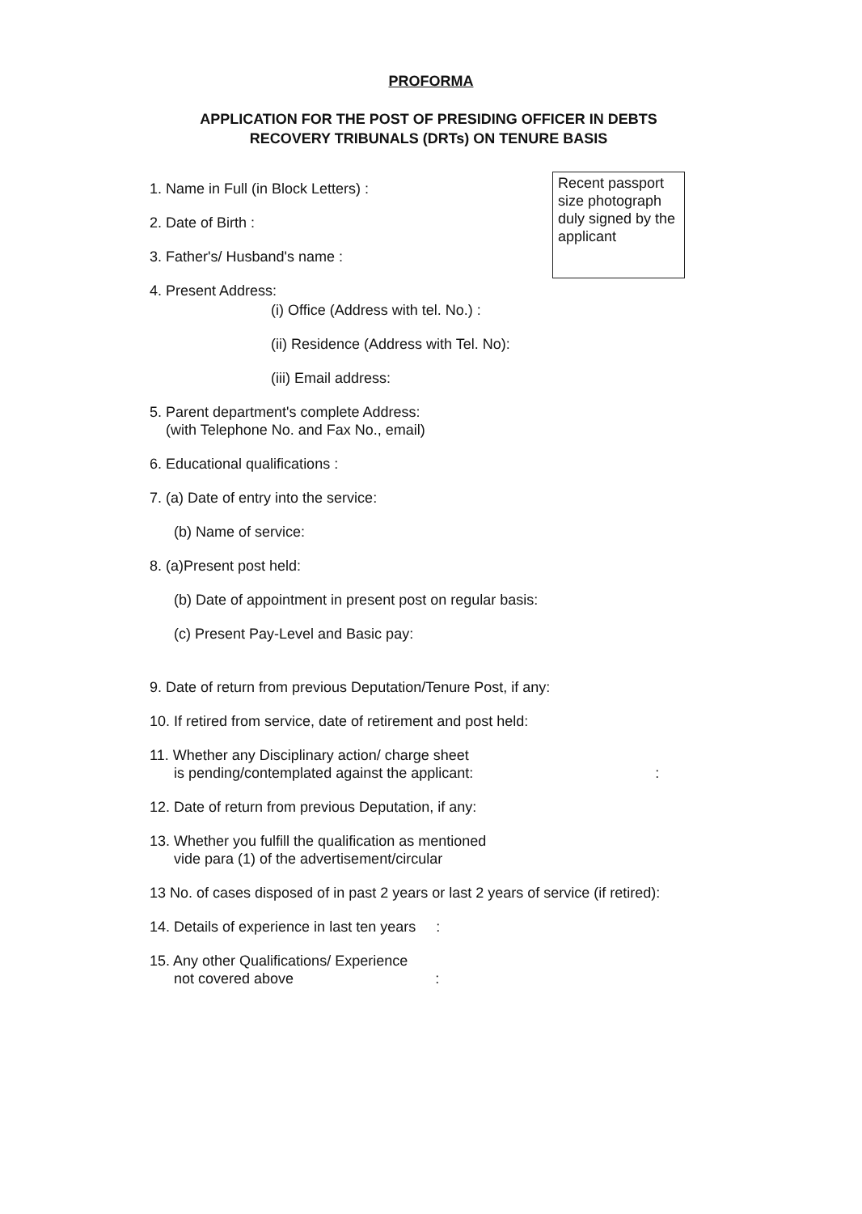PROFORMA
APPLICATION FOR THE POST OF PRESIDING OFFICER IN DEBTS RECOVERY TRIBUNALS (DRTs) ON TENURE BASIS
Recent passport size photograph duly signed by the applicant
1. Name in Full (in Block Letters) :
2. Date of Birth :
3. Father's/ Husband's name :
4. Present Address:
(i) Office (Address with tel. No.) :
(ii) Residence (Address with Tel. No):
(iii) Email address:
5. Parent department's complete Address:
(with Telephone No. and Fax No., email)
6. Educational qualifications :
7. (a) Date of entry into the service:
(b) Name of service:
8. (a)Present post held:
(b) Date of appointment in present post on regular basis:
(c) Present Pay-Level and Basic pay:
9. Date of return from previous Deputation/Tenure Post, if any:
10. If retired from service, date of retirement and post held:
11. Whether any Disciplinary action/ charge sheet
is pending/contemplated against the applicant: :
12. Date of return from previous Deputation, if any:
13. Whether you fulfill the qualification as mentioned
vide para (1) of the advertisement/circular
13 No. of cases disposed of in past 2 years or last 2 years of service (if retired):
14. Details of experience in last ten years :
15. Any other Qualifications/ Experience
not covered above :